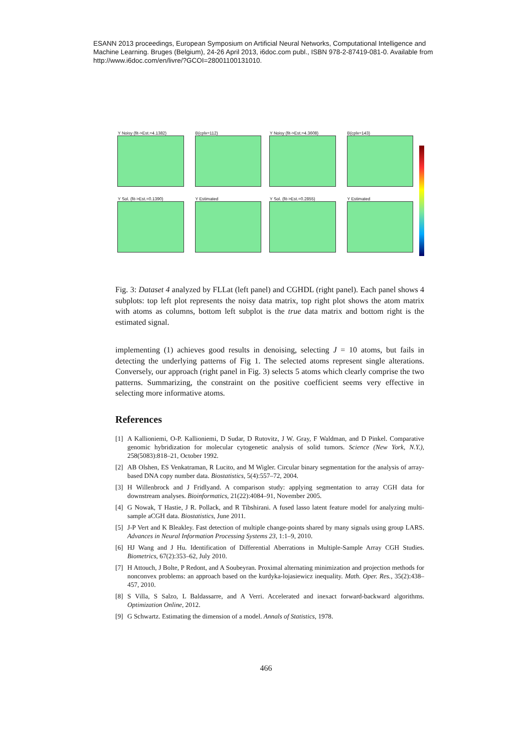ESANN 2013 proceedings, European Symposium on Artificial Neural Networks, Computational Intelligence and Machine Learning. Bruges (Belgium), 24-26 April 2013, i6doc.com publ., ISBN 978-2-87419-081-0. Available from http://www.i6doc.com/en/livre/?GCOI=28001100131010.
Y Noisy (fit->Est.=4.1382)
B(cplx=112)
Y Sol. (fit->Est.=0.1390)
Y Estimated
Y Noisy (fit->Est.=4.3608)
B(cplx=143)
Y Sol. (fit->Est.=0.2855)
Y Estimated
Fig. 3: Dataset 4 analyzed by FLLat (left panel) and CGHDL (right panel). Each panel shows 4 subplots: top left plot represents the noisy data matrix, top right plot shows the atom matrix with atoms as columns, bottom left subplot is the true data matrix and bottom right is the estimated signal.
implementing (1) achieves good results in denoising, selecting J = 10 atoms, but fails in detecting the underlying patterns of Fig 1. The selected atoms represent single alterations. Conversely, our approach (right panel in Fig. 3) selects 5 atoms which clearly comprise the two patterns. Summarizing, the constraint on the positive coefficient seems very effective in selecting more informative atoms.
References
[1] A Kallioniemi, O-P. Kallioniemi, D Sudar, D Rutovitz, J W. Gray, F Waldman, and D Pinkel. Comparative genomic hybridization for molecular cytogenetic analysis of solid tumors. Science (New York, N.Y.), 258(5083):818–21, October 1992.
[2] AB Olshen, ES Venkatraman, R Lucito, and M Wigler. Circular binary segmentation for the analysis of array-based DNA copy number data. Biostatistics, 5(4):557–72, 2004.
[3] H Willenbrock and J Fridlyand. A comparison study: applying segmentation to array CGH data for downstream analyses. Bioinformatics, 21(22):4084–91, November 2005.
[4] G Nowak, T Hastie, J R. Pollack, and R Tibshirani. A fused lasso latent feature model for analyzing multi-sample aCGH data. Biostatistics, June 2011.
[5] J-P Vert and K Bleakley. Fast detection of multiple change-points shared by many signals using group LARS. Advances in Neural Information Processing Systems 23, 1:1–9, 2010.
[6] HJ Wang and J Hu. Identification of Differential Aberrations in Multiple-Sample Array CGH Studies. Biometrics, 67(2):353–62, July 2010.
[7] H Attouch, J Bolte, P Redont, and A Soubeyran. Proximal alternating minimization and projection methods for nonconvex problems: an approach based on the kurdyka-lojasiewicz inequality. Math. Oper. Res., 35(2):438–457, 2010.
[8] S Villa, S Salzo, L Baldassarre, and A Verri. Accelerated and inexact forward-backward algorithms. Optimization Online, 2012.
[9] G Schwartz. Estimating the dimension of a model. Annals of Statistics, 1978.
466